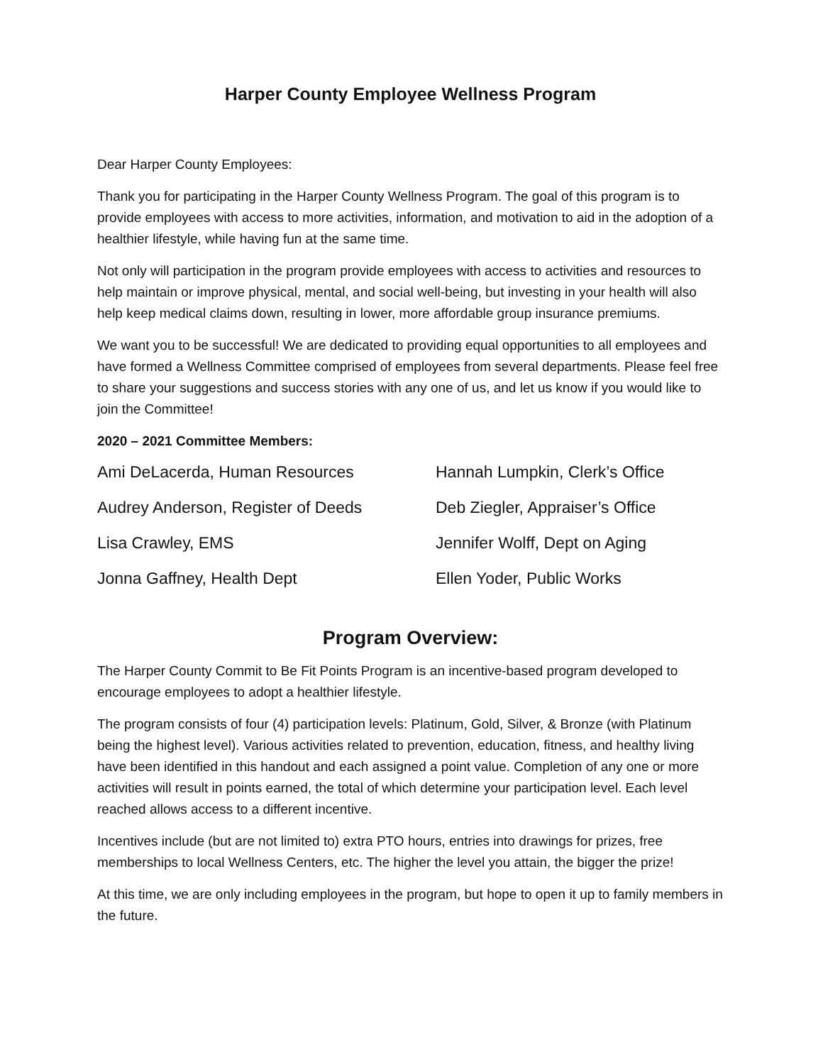Harper County Employee Wellness Program
Dear Harper County Employees:
Thank you for participating in the Harper County Wellness Program. The goal of this program is to provide employees with access to more activities, information, and motivation to aid in the adoption of a healthier lifestyle, while having fun at the same time.
Not only will participation in the program provide employees with access to activities and resources to help maintain or improve physical, mental, and social well-being, but investing in your health will also help keep medical claims down, resulting in lower, more affordable group insurance premiums.
We want you to be successful! We are dedicated to providing equal opportunities to all employees and have formed a Wellness Committee comprised of employees from several departments. Please feel free to share your suggestions and success stories with any one of us, and let us know if you would like to join the Committee!
2020 – 2021 Committee Members:
| Ami DeLacerda, Human Resources | Hannah Lumpkin, Clerk’s Office |
| Audrey Anderson, Register of Deeds | Deb Ziegler, Appraiser’s Office |
| Lisa Crawley, EMS | Jennifer Wolff, Dept on Aging |
| Jonna Gaffney, Health Dept | Ellen Yoder, Public Works |
Program Overview:
The Harper County Commit to Be Fit Points Program is an incentive-based program developed to encourage employees to adopt a healthier lifestyle.
The program consists of four (4) participation levels: Platinum, Gold, Silver, & Bronze (with Platinum being the highest level). Various activities related to prevention, education, fitness, and healthy living have been identified in this handout and each assigned a point value. Completion of any one or more activities will result in points earned, the total of which determine your participation level. Each level reached allows access to a different incentive.
Incentives include (but are not limited to) extra PTO hours, entries into drawings for prizes, free memberships to local Wellness Centers, etc. The higher the level you attain, the bigger the prize!
At this time, we are only including employees in the program, but hope to open it up to family members in the future.